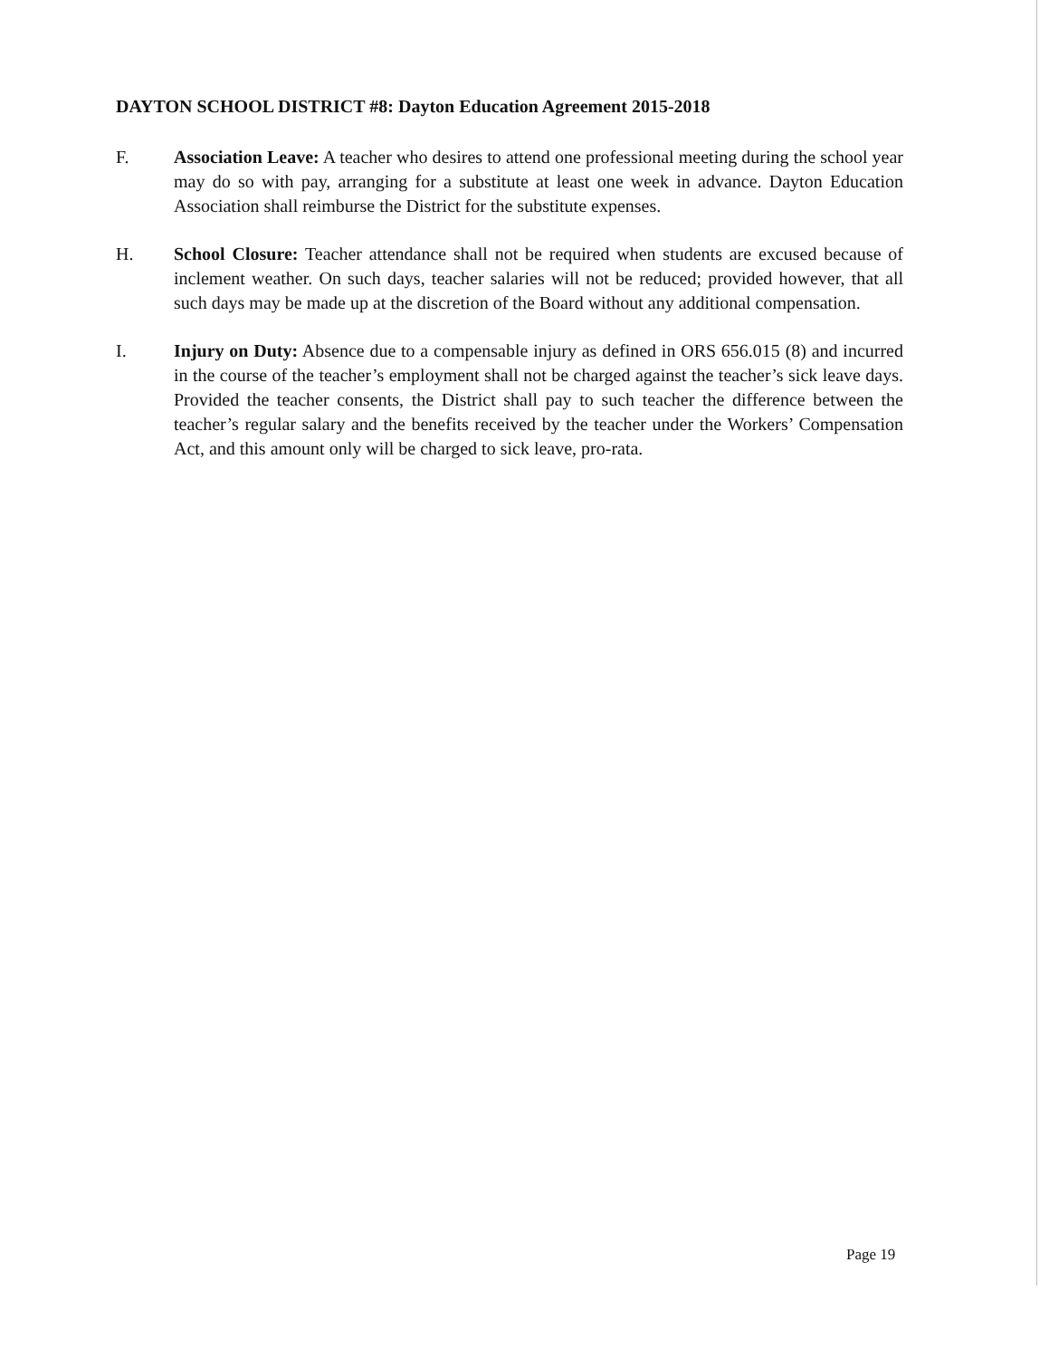DAYTON SCHOOL DISTRICT #8: Dayton Education Agreement 2015-2018
F. Association Leave: A teacher who desires to attend one professional meeting during the school year may do so with pay, arranging for a substitute at least one week in advance. Dayton Education Association shall reimburse the District for the substitute expenses.
H. School Closure: Teacher attendance shall not be required when students are excused because of inclement weather. On such days, teacher salaries will not be reduced; provided however, that all such days may be made up at the discretion of the Board without any additional compensation.
I. Injury on Duty: Absence due to a compensable injury as defined in ORS 656.015 (8) and incurred in the course of the teacher’s employment shall not be charged against the teacher’s sick leave days. Provided the teacher consents, the District shall pay to such teacher the difference between the teacher’s regular salary and the benefits received by the teacher under the Workers’ Compensation Act, and this amount only will be charged to sick leave, pro-rata.
Page 19